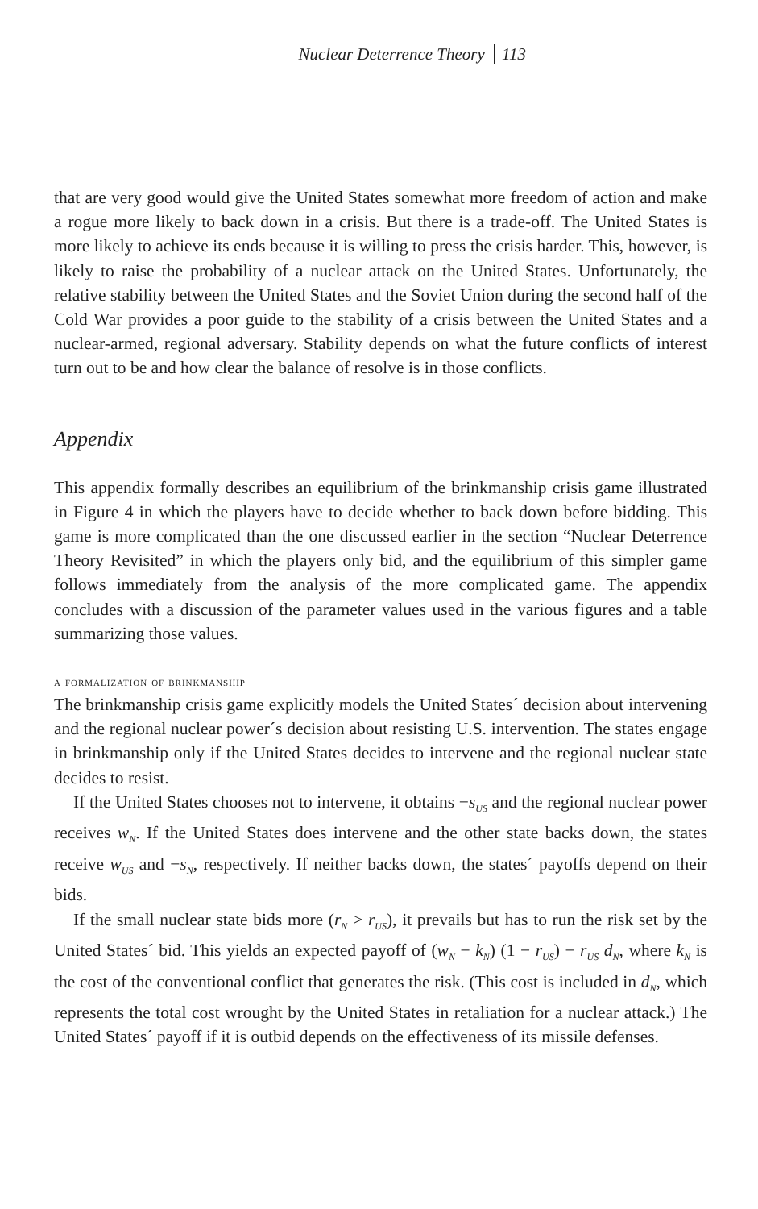Nuclear Deterrence Theory 113
that are very good would give the United States somewhat more freedom of action and make a rogue more likely to back down in a crisis. But there is a trade-off. The United States is more likely to achieve its ends because it is willing to press the crisis harder. This, however, is likely to raise the probability of a nuclear attack on the United States. Unfortunately, the relative stability between the United States and the Soviet Union during the second half of the Cold War provides a poor guide to the stability of a crisis between the United States and a nuclear-armed, regional adversary. Stability depends on what the future conflicts of interest turn out to be and how clear the balance of resolve is in those conflicts.
Appendix
This appendix formally describes an equilibrium of the brinkmanship crisis game illustrated in Figure 4 in which the players have to decide whether to back down before bidding. This game is more complicated than the one discussed earlier in the section “Nuclear Deterrence Theory Revisited” in which the players only bid, and the equilibrium of this simpler game follows immediately from the analysis of the more complicated game. The appendix concludes with a discussion of the parameter values used in the various figures and a table summarizing those values.
a formalization of brinkmanship
The brinkmanship crisis game explicitly models the United States´ decision about intervening and the regional nuclear power´s decision about resisting U.S. intervention. The states engage in brinkmanship only if the United States decides to intervene and the regional nuclear state decides to resist.
If the United States chooses not to intervene, it obtains −s<sub>US</sub> and the regional nuclear power receives w<sub>N</sub>. If the United States does intervene and the other state backs down, the states receive w<sub>US</sub> and −s<sub>N</sub>, respectively. If neither backs down, the states´ payoffs depend on their bids.
If the small nuclear state bids more (r<sub>N</sub> > r<sub>US</sub>), it prevails but has to run the risk set by the United States´ bid. This yields an expected payoff of (w<sub>N</sub> − k<sub>N</sub>) (1 − r<sub>US</sub>) − r<sub>US</sub> d<sub>N</sub>, where k<sub>N</sub> is the cost of the conventional conflict that generates the risk. (This cost is included in d<sub>N</sub>, which represents the total cost wrought by the United States in retaliation for a nuclear attack.) The United States´ payoff if it is outbid depends on the effectiveness of its missile defenses.